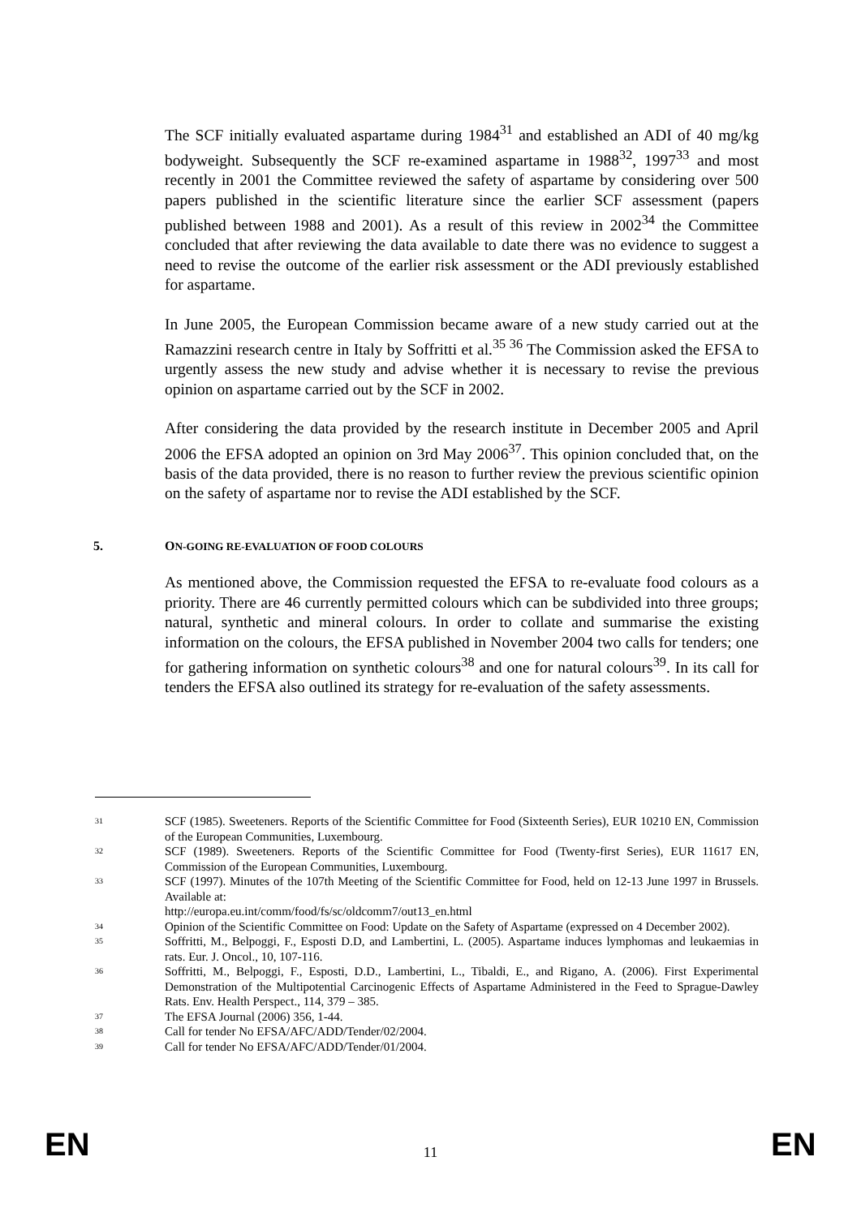The SCF initially evaluated aspartame during 1984<sup>31</sup> and established an ADI of 40 mg/kg bodyweight. Subsequently the SCF re-examined aspartame in 1988<sup>32</sup>, 1997<sup>33</sup> and most recently in 2001 the Committee reviewed the safety of aspartame by considering over 500 papers published in the scientific literature since the earlier SCF assessment (papers published between 1988 and 2001). As a result of this review in 2002<sup>34</sup> the Committee concluded that after reviewing the data available to date there was no evidence to suggest a need to revise the outcome of the earlier risk assessment or the ADI previously established for aspartame.
In June 2005, the European Commission became aware of a new study carried out at the Ramazzini research centre in Italy by Soffritti et al.<sup>35 36</sup> The Commission asked the EFSA to urgently assess the new study and advise whether it is necessary to revise the previous opinion on aspartame carried out by the SCF in 2002.
After considering the data provided by the research institute in December 2005 and April 2006 the EFSA adopted an opinion on 3rd May 2006<sup>37</sup>. This opinion concluded that, on the basis of the data provided, there is no reason to further review the previous scientific opinion on the safety of aspartame nor to revise the ADI established by the SCF.
5. ON-GOING RE-EVALUATION OF FOOD COLOURS
As mentioned above, the Commission requested the EFSA to re-evaluate food colours as a priority. There are 46 currently permitted colours which can be subdivided into three groups; natural, synthetic and mineral colours. In order to collate and summarise the existing information on the colours, the EFSA published in November 2004 two calls for tenders; one for gathering information on synthetic colours<sup>38</sup> and one for natural colours<sup>39</sup>. In its call for tenders the EFSA also outlined its strategy for re-evaluation of the safety assessments.
31 SCF (1985). Sweeteners. Reports of the Scientific Committee for Food (Sixteenth Series), EUR 10210 EN, Commission of the European Communities, Luxembourg.
32 SCF (1989). Sweeteners. Reports of the Scientific Committee for Food (Twenty-first Series), EUR 11617 EN, Commission of the European Communities, Luxembourg.
33 SCF (1997). Minutes of the 107th Meeting of the Scientific Committee for Food, held on 12-13 June 1997 in Brussels. Available at:
http://europa.eu.int/comm/food/fs/sc/oldcomm7/out13_en.html
34 Opinion of the Scientific Committee on Food: Update on the Safety of Aspartame (expressed on 4 December 2002).
35 Soffritti, M., Belpoggi, F., Esposti D.D, and Lambertini, L. (2005). Aspartame induces lymphomas and leukaemias in rats. Eur. J. Oncol., 10, 107-116.
36 Soffritti, M., Belpoggi, F., Esposti, D.D., Lambertini, L., Tibaldi, E., and Rigano, A. (2006). First Experimental Demonstration of the Multipotential Carcinogenic Effects of Aspartame Administered in the Feed to Sprague-Dawley Rats. Env. Health Perspect., 114, 379 – 385.
37 The EFSA Journal (2006) 356, 1-44.
38 Call for tender No EFSA/AFC/ADD/Tender/02/2004.
39 Call for tender No EFSA/AFC/ADD/Tender/01/2004.
EN
11 EN